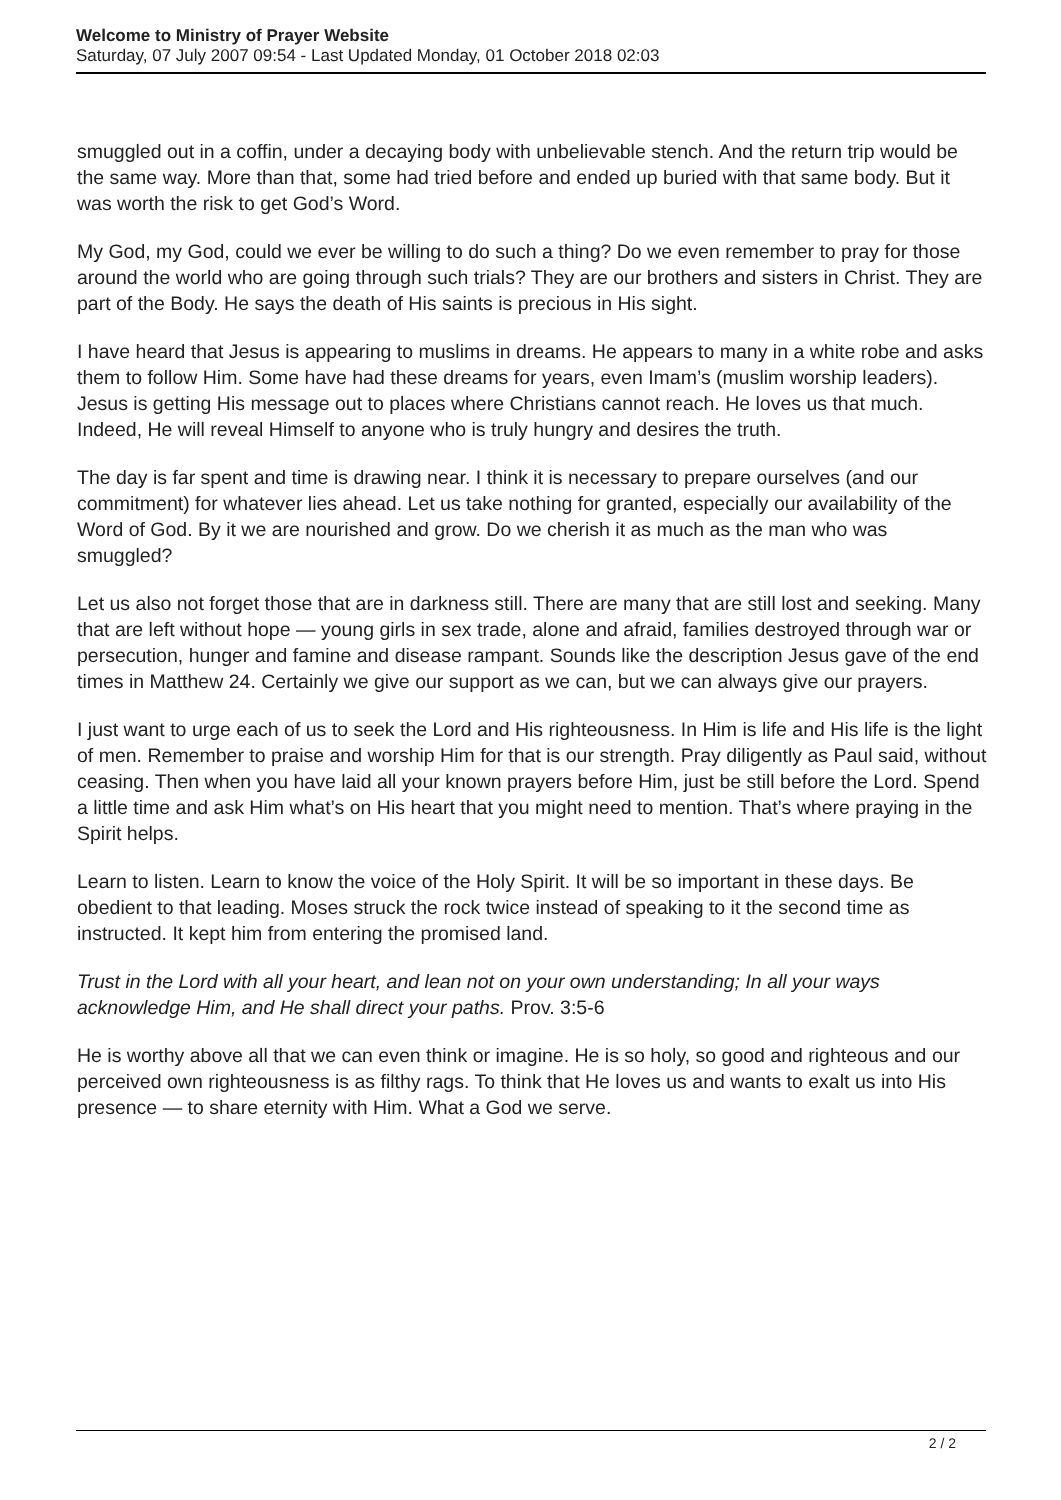Welcome to Ministry of Prayer Website
Saturday, 07 July 2007 09:54 - Last Updated Monday, 01 October 2018 02:03
smuggled out in a coffin, under a decaying body with unbelievable stench. And the return trip would be the same way. More than that, some had tried before and ended up buried with that same body. But it was worth the risk to get God’s Word.
My God, my God, could we ever be willing to do such a thing? Do we even remember to pray for those around the world who are going through such trials? They are our brothers and sisters in Christ. They are part of the Body. He says the death of His saints is precious in His sight.
I have heard that Jesus is appearing to muslims in dreams. He appears to many in a white robe and asks them to follow Him. Some have had these dreams for years, even Imam’s (muslim worship leaders). Jesus is getting His message out to places where Christians cannot reach. He loves us that much. Indeed, He will reveal Himself to anyone who is truly hungry and desires the truth.
The day is far spent and time is drawing near. I think it is necessary to prepare ourselves (and our commitment) for whatever lies ahead. Let us take nothing for granted, especially our availability of the Word of God. By it we are nourished and grow. Do we cherish it as much as the man who was smuggled?
Let us also not forget those that are in darkness still. There are many that are still lost and seeking. Many that are left without hope — young girls in sex trade, alone and afraid, families destroyed through war or persecution, hunger and famine and disease rampant. Sounds like the description Jesus gave of the end times in Matthew 24. Certainly we give our support as we can, but we can always give our prayers.
I just want to urge each of us to seek the Lord and His righteousness. In Him is life and His life is the light of men. Remember to praise and worship Him for that is our strength. Pray diligently as Paul said, without ceasing. Then when you have laid all your known prayers before Him, just be still before the Lord. Spend a little time and ask Him what’s on His heart that you might need to mention. That’s where praying in the Spirit helps.
Learn to listen. Learn to know the voice of the Holy Spirit. It will be so important in these days. Be obedient to that leading. Moses struck the rock twice instead of speaking to it the second time as instructed. It kept him from entering the promised land.
Trust in the Lord with all your heart, and lean not on your own understanding; In all your ways acknowledge Him, and He shall direct your paths. Prov. 3:5-6
He is worthy above all that we can even think or imagine. He is so holy, so good and righteous and our perceived own righteousness is as filthy rags. To think that He loves us and wants to exalt us into His presence — to share eternity with Him. What a God we serve.
2 / 2